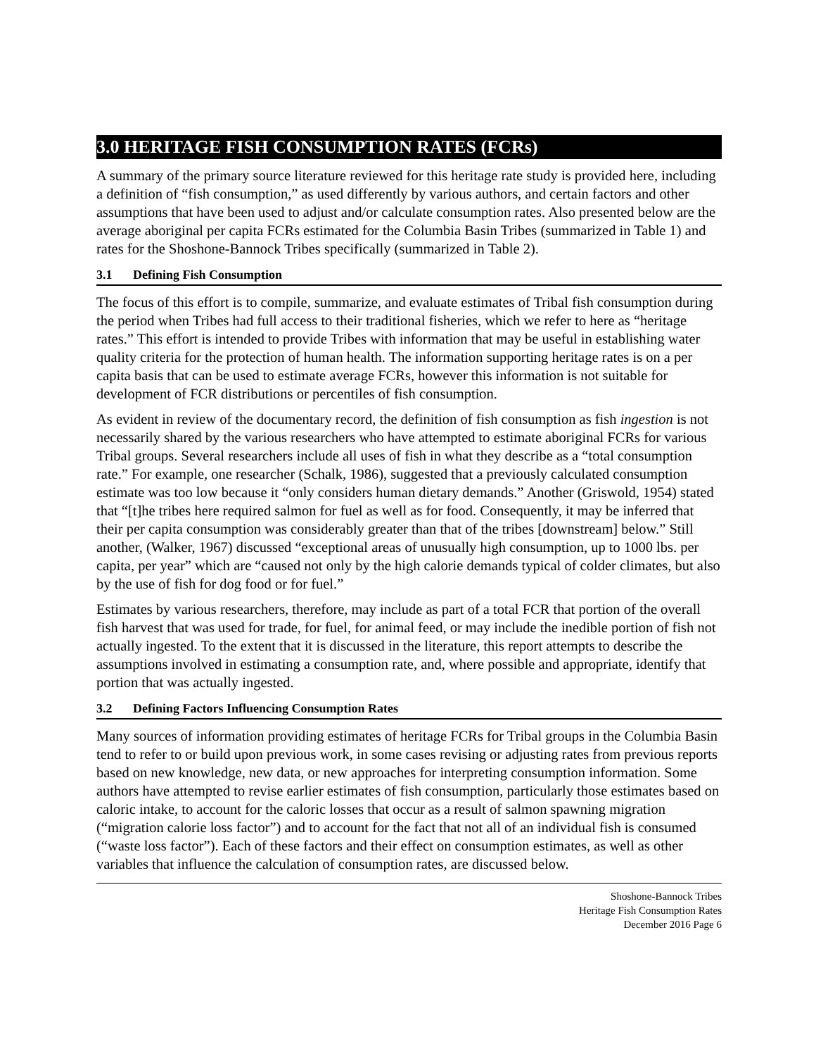3.0 HERITAGE FISH CONSUMPTION RATES (FCRs)
A summary of the primary source literature reviewed for this heritage rate study is provided here, including a definition of “fish consumption,” as used differently by various authors, and certain factors and other assumptions that have been used to adjust and/or calculate consumption rates. Also presented below are the average aboriginal per capita FCRs estimated for the Columbia Basin Tribes (summarized in Table 1) and rates for the Shoshone-Bannock Tribes specifically (summarized in Table 2).
3.1 Defining Fish Consumption
The focus of this effort is to compile, summarize, and evaluate estimates of Tribal fish consumption during the period when Tribes had full access to their traditional fisheries, which we refer to here as “heritage rates.” This effort is intended to provide Tribes with information that may be useful in establishing water quality criteria for the protection of human health. The information supporting heritage rates is on a per capita basis that can be used to estimate average FCRs, however this information is not suitable for development of FCR distributions or percentiles of fish consumption.
As evident in review of the documentary record, the definition of fish consumption as fish ingestion is not necessarily shared by the various researchers who have attempted to estimate aboriginal FCRs for various Tribal groups. Several researchers include all uses of fish in what they describe as a “total consumption rate.” For example, one researcher (Schalk, 1986), suggested that a previously calculated consumption estimate was too low because it “only considers human dietary demands.” Another (Griswold, 1954) stated that “[t]he tribes here required salmon for fuel as well as for food. Consequently, it may be inferred that their per capita consumption was considerably greater than that of the tribes [downstream] below.” Still another, (Walker, 1967) discussed “exceptional areas of unusually high consumption, up to 1000 lbs. per capita, per year” which are “caused not only by the high calorie demands typical of colder climates, but also by the use of fish for dog food or for fuel.”
Estimates by various researchers, therefore, may include as part of a total FCR that portion of the overall fish harvest that was used for trade, for fuel, for animal feed, or may include the inedible portion of fish not actually ingested. To the extent that it is discussed in the literature, this report attempts to describe the assumptions involved in estimating a consumption rate, and, where possible and appropriate, identify that portion that was actually ingested.
3.2 Defining Factors Influencing Consumption Rates
Many sources of information providing estimates of heritage FCRs for Tribal groups in the Columbia Basin tend to refer to or build upon previous work, in some cases revising or adjusting rates from previous reports based on new knowledge, new data, or new approaches for interpreting consumption information. Some authors have attempted to revise earlier estimates of fish consumption, particularly those estimates based on caloric intake, to account for the caloric losses that occur as a result of salmon spawning migration (“migration calorie loss factor”) and to account for the fact that not all of an individual fish is consumed (“waste loss factor”). Each of these factors and their effect on consumption estimates, as well as other variables that influence the calculation of consumption rates, are discussed below.
Shoshone-Bannock Tribes
Heritage Fish Consumption Rates
December 2016 Page 6